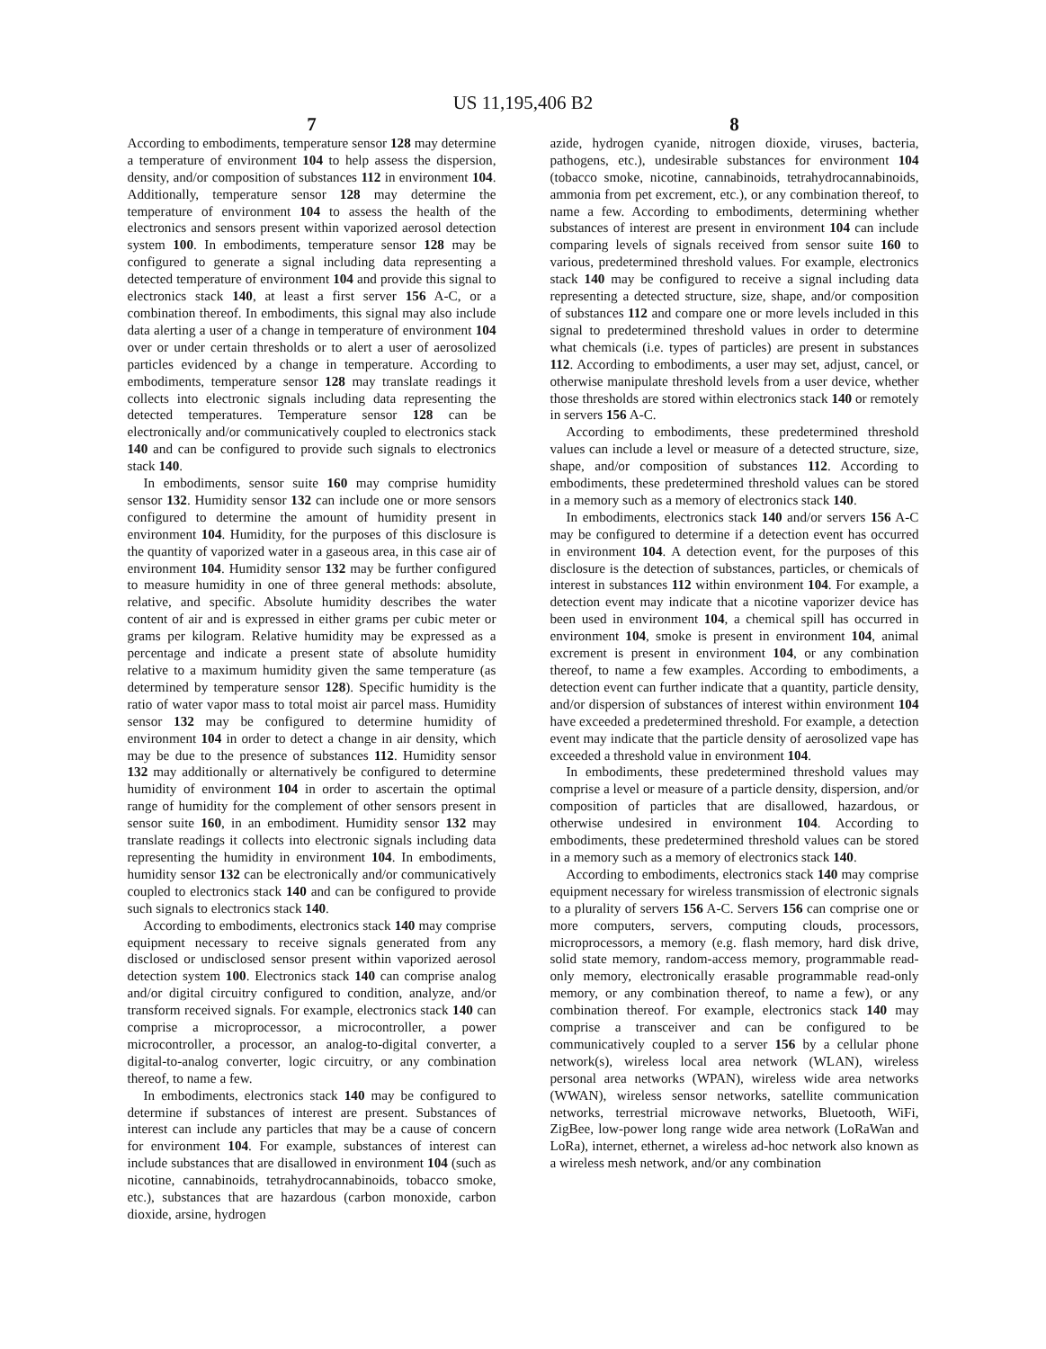US 11,195,406 B2
7
According to embodiments, temperature sensor 128 may determine a temperature of environment 104 to help assess the dispersion, density, and/or composition of substances 112 in environment 104. Additionally, temperature sensor 128 may determine the temperature of environment 104 to assess the health of the electronics and sensors present within vaporized aerosol detection system 100. In embodiments, temperature sensor 128 may be configured to generate a signal including data representing a detected temperature of environment 104 and provide this signal to electronics stack 140, at least a first server 156 A-C, or a combination thereof. In embodiments, this signal may also include data alerting a user of a change in temperature of environment 104 over or under certain thresholds or to alert a user of aerosolized particles evidenced by a change in temperature. According to embodiments, temperature sensor 128 may translate readings it collects into electronic signals including data representing the detected temperatures. Temperature sensor 128 can be electronically and/or communicatively coupled to electronics stack 140 and can be configured to provide such signals to electronics stack 140.
In embodiments, sensor suite 160 may comprise humidity sensor 132. Humidity sensor 132 can include one or more sensors configured to determine the amount of humidity present in environment 104. Humidity, for the purposes of this disclosure is the quantity of vaporized water in a gaseous area, in this case air of environment 104. Humidity sensor 132 may be further configured to measure humidity in one of three general methods: absolute, relative, and specific. Absolute humidity describes the water content of air and is expressed in either grams per cubic meter or grams per kilogram. Relative humidity may be expressed as a percentage and indicate a present state of absolute humidity relative to a maximum humidity given the same temperature (as determined by temperature sensor 128). Specific humidity is the ratio of water vapor mass to total moist air parcel mass. Humidity sensor 132 may be configured to determine humidity of environment 104 in order to detect a change in air density, which may be due to the presence of substances 112. Humidity sensor 132 may additionally or alternatively be configured to determine humidity of environment 104 in order to ascertain the optimal range of humidity for the complement of other sensors present in sensor suite 160, in an embodiment. Humidity sensor 132 may translate readings it collects into electronic signals including data representing the humidity in environment 104. In embodiments, humidity sensor 132 can be electronically and/or communicatively coupled to electronics stack 140 and can be configured to provide such signals to electronics stack 140.
According to embodiments, electronics stack 140 may comprise equipment necessary to receive signals generated from any disclosed or undisclosed sensor present within vaporized aerosol detection system 100. Electronics stack 140 can comprise analog and/or digital circuitry configured to condition, analyze, and/or transform received signals. For example, electronics stack 140 can comprise a microprocessor, a microcontroller, a power microcontroller, a processor, an analog-to-digital converter, a digital-to-analog converter, logic circuitry, or any combination thereof, to name a few.
In embodiments, electronics stack 140 may be configured to determine if substances of interest are present. Substances of interest can include any particles that may be a cause of concern for environment 104. For example, substances of interest can include substances that are disallowed in environment 104 (such as nicotine, cannabinoids, tetrahydrocannabinoids, tobacco smoke, etc.), substances that are hazardous (carbon monoxide, carbon dioxide, arsine, hydrogen
8
azide, hydrogen cyanide, nitrogen dioxide, viruses, bacteria, pathogens, etc.), undesirable substances for environment 104 (tobacco smoke, nicotine, cannabinoids, tetrahydrocannabinoids, ammonia from pet excrement, etc.), or any combination thereof, to name a few. According to embodiments, determining whether substances of interest are present in environment 104 can include comparing levels of signals received from sensor suite 160 to various, predetermined threshold values. For example, electronics stack 140 may be configured to receive a signal including data representing a detected structure, size, shape, and/or composition of substances 112 and compare one or more levels included in this signal to predetermined threshold values in order to determine what chemicals (i.e. types of particles) are present in substances 112. According to embodiments, a user may set, adjust, cancel, or otherwise manipulate threshold levels from a user device, whether those thresholds are stored within electronics stack 140 or remotely in servers 156 A-C.
According to embodiments, these predetermined threshold values can include a level or measure of a detected structure, size, shape, and/or composition of substances 112. According to embodiments, these predetermined threshold values can be stored in a memory such as a memory of electronics stack 140.
In embodiments, electronics stack 140 and/or servers 156 A-C may be configured to determine if a detection event has occurred in environment 104. A detection event, for the purposes of this disclosure is the detection of substances, particles, or chemicals of interest in substances 112 within environment 104. For example, a detection event may indicate that a nicotine vaporizer device has been used in environment 104, a chemical spill has occurred in environment 104, smoke is present in environment 104, animal excrement is present in environment 104, or any combination thereof, to name a few examples. According to embodiments, a detection event can further indicate that a quantity, particle density, and/or dispersion of substances of interest within environment 104 have exceeded a predetermined threshold. For example, a detection event may indicate that the particle density of aerosolized vape has exceeded a threshold value in environment 104.
In embodiments, these predetermined threshold values may comprise a level or measure of a particle density, dispersion, and/or composition of particles that are disallowed, hazardous, or otherwise undesired in environment 104. According to embodiments, these predetermined threshold values can be stored in a memory such as a memory of electronics stack 140.
According to embodiments, electronics stack 140 may comprise equipment necessary for wireless transmission of electronic signals to a plurality of servers 156 A-C. Servers 156 can comprise one or more computers, servers, computing clouds, processors, microprocessors, a memory (e.g. flash memory, hard disk drive, solid state memory, random-access memory, programmable read-only memory, electronically erasable programmable read-only memory, or any combination thereof, to name a few), or any combination thereof. For example, electronics stack 140 may comprise a transceiver and can be configured to be communicatively coupled to a server 156 by a cellular phone network(s), wireless local area network (WLAN), wireless personal area networks (WPAN), wireless wide area networks (WWAN), wireless sensor networks, satellite communication networks, terrestrial microwave networks, Bluetooth, WiFi, ZigBee, low-power long range wide area network (LoRaWan and LoRa), internet, ethernet, a wireless ad-hoc network also known as a wireless mesh network, and/or any combination